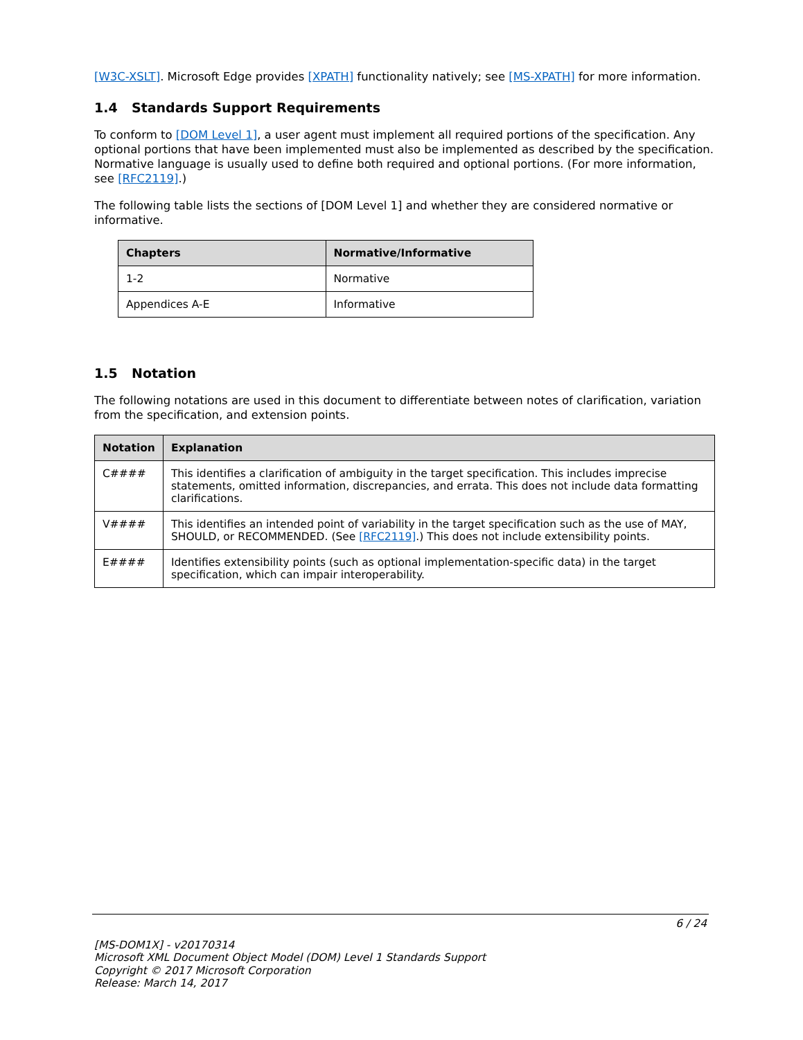[W3C-XSLT]. Microsoft Edge provides [XPATH] functionality natively; see [MS-XPATH] for more information.
1.4 Standards Support Requirements
To conform to [DOM Level 1], a user agent must implement all required portions of the specification. Any optional portions that have been implemented must also be implemented as described by the specification. Normative language is usually used to define both required and optional portions. (For more information, see [RFC2119].)
The following table lists the sections of [DOM Level 1] and whether they are considered normative or informative.
| Chapters | Normative/Informative |
| --- | --- |
| 1-2 | Normative |
| Appendices A-E | Informative |
1.5 Notation
The following notations are used in this document to differentiate between notes of clarification, variation from the specification, and extension points.
| Notation | Explanation |
| --- | --- |
| C#### | This identifies a clarification of ambiguity in the target specification. This includes imprecise statements, omitted information, discrepancies, and errata. This does not include data formatting clarifications. |
| V#### | This identifies an intended point of variability in the target specification such as the use of MAY, SHOULD, or RECOMMENDED. (See [RFC2119] .) This does not include extensibility points. |
| E#### | Identifies extensibility points (such as optional implementation-specific data) in the target specification, which can impair interoperability. |
6 / 24
[MS-DOM1X] - v20170314
Microsoft XML Document Object Model (DOM) Level 1 Standards Support
Copyright © 2017 Microsoft Corporation
Release: March 14, 2017